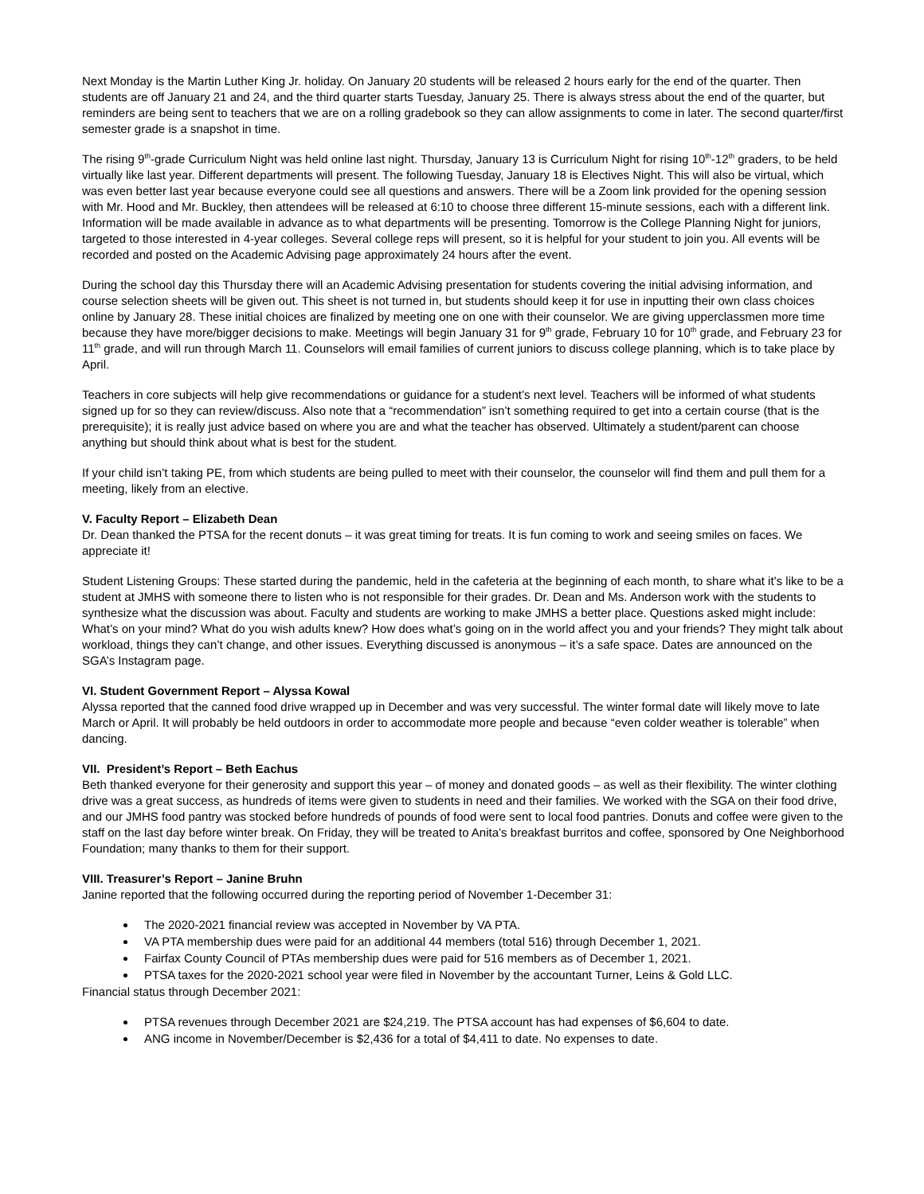Next Monday is the Martin Luther King Jr. holiday. On January 20 students will be released 2 hours early for the end of the quarter. Then students are off January 21 and 24, and the third quarter starts Tuesday, January 25. There is always stress about the end of the quarter, but reminders are being sent to teachers that we are on a rolling gradebook so they can allow assignments to come in later. The second quarter/first semester grade is a snapshot in time.
The rising 9<sup>th</sup>-grade Curriculum Night was held online last night. Thursday, January 13 is Curriculum Night for rising 10<sup>th</sup>-12<sup>th</sup> graders, to be held virtually like last year. Different departments will present. The following Tuesday, January 18 is Electives Night. This will also be virtual, which was even better last year because everyone could see all questions and answers. There will be a Zoom link provided for the opening session with Mr. Hood and Mr. Buckley, then attendees will be released at 6:10 to choose three different 15-minute sessions, each with a different link. Information will be made available in advance as to what departments will be presenting. Tomorrow is the College Planning Night for juniors, targeted to those interested in 4-year colleges. Several college reps will present, so it is helpful for your student to join you. All events will be recorded and posted on the Academic Advising page approximately 24 hours after the event.
During the school day this Thursday there will an Academic Advising presentation for students covering the initial advising information, and course selection sheets will be given out. This sheet is not turned in, but students should keep it for use in inputting their own class choices online by January 28. These initial choices are finalized by meeting one on one with their counselor. We are giving upperclassmen more time because they have more/bigger decisions to make. Meetings will begin January 31 for 9<sup>th</sup> grade, February 10 for 10<sup>th</sup> grade, and February 23 for 11<sup>th</sup> grade, and will run through March 11. Counselors will email families of current juniors to discuss college planning, which is to take place by April.
Teachers in core subjects will help give recommendations or guidance for a student’s next level. Teachers will be informed of what students signed up for so they can review/discuss. Also note that a “recommendation” isn’t something required to get into a certain course (that is the prerequisite); it is really just advice based on where you are and what the teacher has observed. Ultimately a student/parent can choose anything but should think about what is best for the student.
If your child isn’t taking PE, from which students are being pulled to meet with their counselor, the counselor will find them and pull them for a meeting, likely from an elective.
V. Faculty Report – Elizabeth Dean
Dr. Dean thanked the PTSA for the recent donuts – it was great timing for treats. It is fun coming to work and seeing smiles on faces. We appreciate it!
Student Listening Groups: These started during the pandemic, held in the cafeteria at the beginning of each month, to share what it’s like to be a student at JMHS with someone there to listen who is not responsible for their grades. Dr. Dean and Ms. Anderson work with the students to synthesize what the discussion was about. Faculty and students are working to make JMHS a better place. Questions asked might include: What’s on your mind? What do you wish adults knew? How does what’s going on in the world affect you and your friends? They might talk about workload, things they can’t change, and other issues. Everything discussed is anonymous – it’s a safe space. Dates are announced on the SGA’s Instagram page.
VI. Student Government Report – Alyssa Kowal
Alyssa reported that the canned food drive wrapped up in December and was very successful. The winter formal date will likely move to late March or April. It will probably be held outdoors in order to accommodate more people and because “even colder weather is tolerable” when dancing.
VII. President’s Report – Beth Eachus
Beth thanked everyone for their generosity and support this year – of money and donated goods – as well as their flexibility. The winter clothing drive was a great success, as hundreds of items were given to students in need and their families. We worked with the SGA on their food drive, and our JMHS food pantry was stocked before hundreds of pounds of food were sent to local food pantries. Donuts and coffee were given to the staff on the last day before winter break. On Friday, they will be treated to Anita’s breakfast burritos and coffee, sponsored by One Neighborhood Foundation; many thanks to them for their support.
VIII. Treasurer’s Report – Janine Bruhn
Janine reported that the following occurred during the reporting period of November 1-December 31:
The 2020-2021 financial review was accepted in November by VA PTA.
VA PTA membership dues were paid for an additional 44 members (total 516) through December 1, 2021.
Fairfax County Council of PTAs membership dues were paid for 516 members as of December 1, 2021.
PTSA taxes for the 2020-2021 school year were filed in November by the accountant Turner, Leins & Gold LLC.
Financial status through December 2021:
PTSA revenues through December 2021 are $24,219. The PTSA account has had expenses of $6,604 to date.
ANG income in November/December is $2,436 for a total of $4,411 to date. No expenses to date.